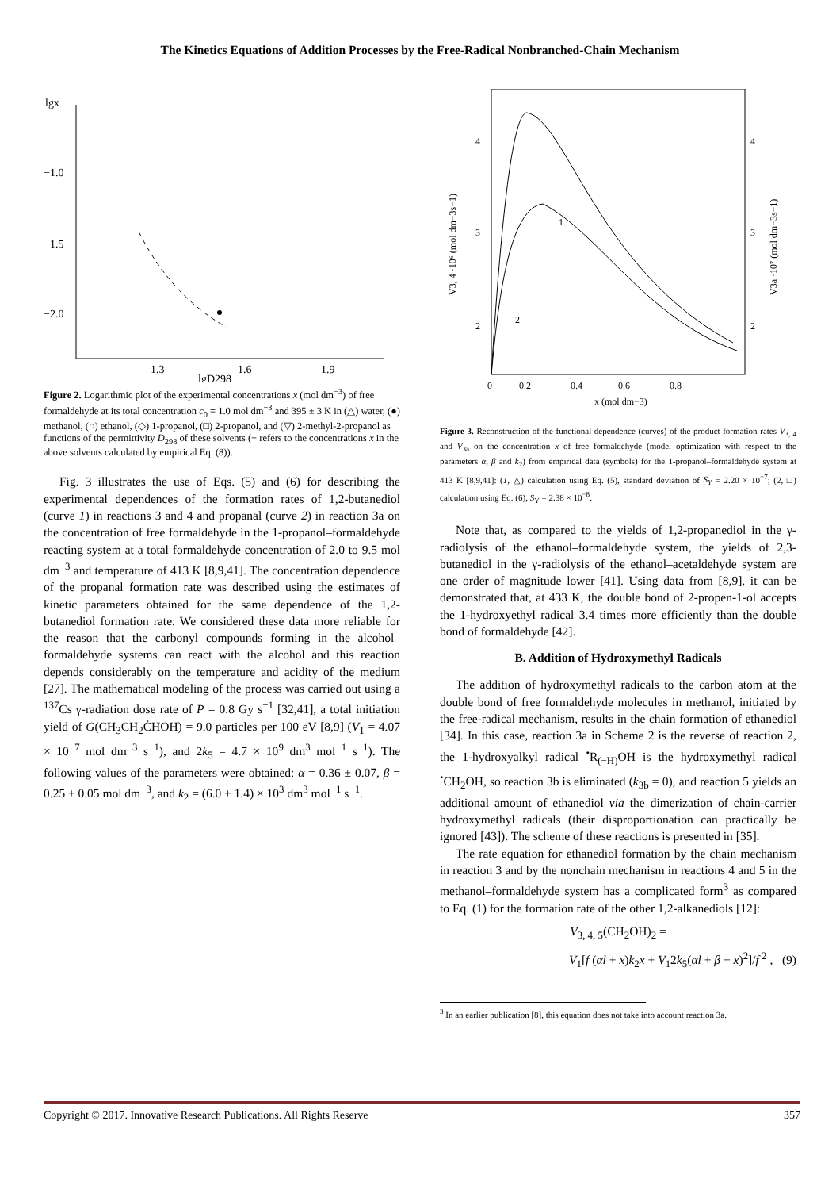The Kinetics Equations of Addition Processes by the Free-Radical Nonbranched-Chain Mechanism
lgx
−1.0
−1.5
−2.0
1.3
1.6
1.9
lgD298
Figure 2. Logarithmic plot of the experimental concentrations x (mol dm<sup>−3</sup>) of free formaldehyde at its total concentration c<sub>0</sub> = 1.0 mol dm<sup>−3</sup> and 395 ± 3 K in (△) water, (●) methanol, (○) ethanol, (◇) 1-propanol, (□) 2-propanol, and (▽) 2-methyl-2-propanol as functions of the permittivity D<sub>298</sub> of these solvents (+ refers to the concentrations x in the above solvents calculated by empirical Eq. (8)).
Fig. 3 illustrates the use of Eqs. (5) and (6) for describing the experimental dependences of the formation rates of 1,2-butanediol (curve 1) in reactions 3 and 4 and propanal (curve 2) in reaction 3a on the concentration of free formaldehyde in the 1-propanol–formaldehyde reacting system at a total formaldehyde concentration of 2.0 to 9.5 mol dm<sup>−3</sup> and temperature of 413 K [8,9,41]. The concentration dependence of the propanal formation rate was described using the estimates of kinetic parameters obtained for the same dependence of the 1,2-butanediol formation rate. We considered these data more reliable for the reason that the carbonyl compounds forming in the alcohol–formaldehyde systems can react with the alcohol and this reaction depends considerably on the temperature and acidity of the medium [27]. The mathematical modeling of the process was carried out using a <sup>137</sup>Cs γ-radiation dose rate of P = 0.8 Gy s<sup>−1</sup> [32,41], a total initiation yield of G(CH<sub>3</sub>CH<sub>2</sub>ĊHOH) = 9.0 particles per 100 eV [8,9] (V<sub>1</sub> = 4.07 × 10<sup>−7</sup> mol dm<sup>−3</sup> s<sup>−1</sup>), and 2k<sub>5</sub> = 4.7 × 10<sup>9</sup> dm<sup>3</sup> mol<sup>−1</sup> s<sup>−1</sup>). The following values of the parameters were obtained: α = 0.36 ± 0.07, β = 0.25 ± 0.05 mol dm<sup>−3</sup>, and k<sub>2</sub> = (6.0 ± 1.4) × 10<sup>3</sup> dm<sup>3</sup> mol<sup>−1</sup> s<sup>−1</sup>.
4
3
2
1
4
3
2
0
0.2
0.4
0.6
0.8
x (mol dm−3)
V3, 4 ·10⁶ (mol dm−3s−1)
V3a ·10⁷ (mol dm−3s−1)
1
2
Figure 3. Reconstruction of the functional dependence (curves) of the product formation rates V<sub>3, 4</sub> and V<sub>3a</sub> on the concentration x of free formaldehyde (model optimization with respect to the parameters α, β and k<sub>2</sub>) from empirical data (symbols) for the 1-propanol–formaldehyde system at 413 K [8,9,41]: (1, △) calculation using Eq. (5), standard deviation of S<sub>Y</sub> = 2.20 × 10<sup>−7</sup>; (2, □) calculation using Eq. (6), S<sub>Y</sub> = 2.38 × 10<sup>−8</sup>.
Note that, as compared to the yields of 1,2-propanediol in the γ-radiolysis of the ethanol–formaldehyde system, the yields of 2,3-butanediol in the γ-radiolysis of the ethanol–acetaldehyde system are one order of magnitude lower [41]. Using data from [8,9], it can be demonstrated that, at 433 K, the double bond of 2-propen-1-ol accepts the 1-hydroxyethyl radical 3.4 times more efficiently than the double bond of formaldehyde [42].
B. Addition of Hydroxymethyl Radicals
The addition of hydroxymethyl radicals to the carbon atom at the double bond of free formaldehyde molecules in methanol, initiated by the free-radical mechanism, results in the chain formation of ethanediol [34]. In this case, reaction 3a in Scheme 2 is the reverse of reaction 2, the 1-hydroxyalkyl radical <sup>•</sup>R<sub>(−H)</sub>OH is the hydroxymethyl radical <sup>•</sup>CH<sub>2</sub>OH, so reaction 3b is eliminated (k<sub>3b</sub> = 0), and reaction 5 yields an additional amount of ethanediol via the dimerization of chain-carrier hydroxymethyl radicals (their disproportionation can practically be ignored [43]). The scheme of these reactions is presented in [35].
The rate equation for ethanediol formation by the chain mechanism in reaction 3 and by the nonchain mechanism in reactions 4 and 5 in the methanol–formaldehyde system has a complicated form<sup>3</sup> as compared to Eq. (1) for the formation rate of the other 1,2-alkanediols [12]:
V<sub>3, 4, 5</sub>(CH<sub>2</sub>OH)<sub>2</sub> =
V<sub>1</sub>[f (αl + x)k<sub>2</sub>x + V<sub>1</sub>2k<sub>5</sub>(αl + β + x)<sup>2</sup>]/f<sup>2</sup> , (9)
<sup>3</sup> In an earlier publication [8], this equation does not take into account reaction 3a.
Copyright © 2017. Innovative Research Publications. All Rights Reserve 357